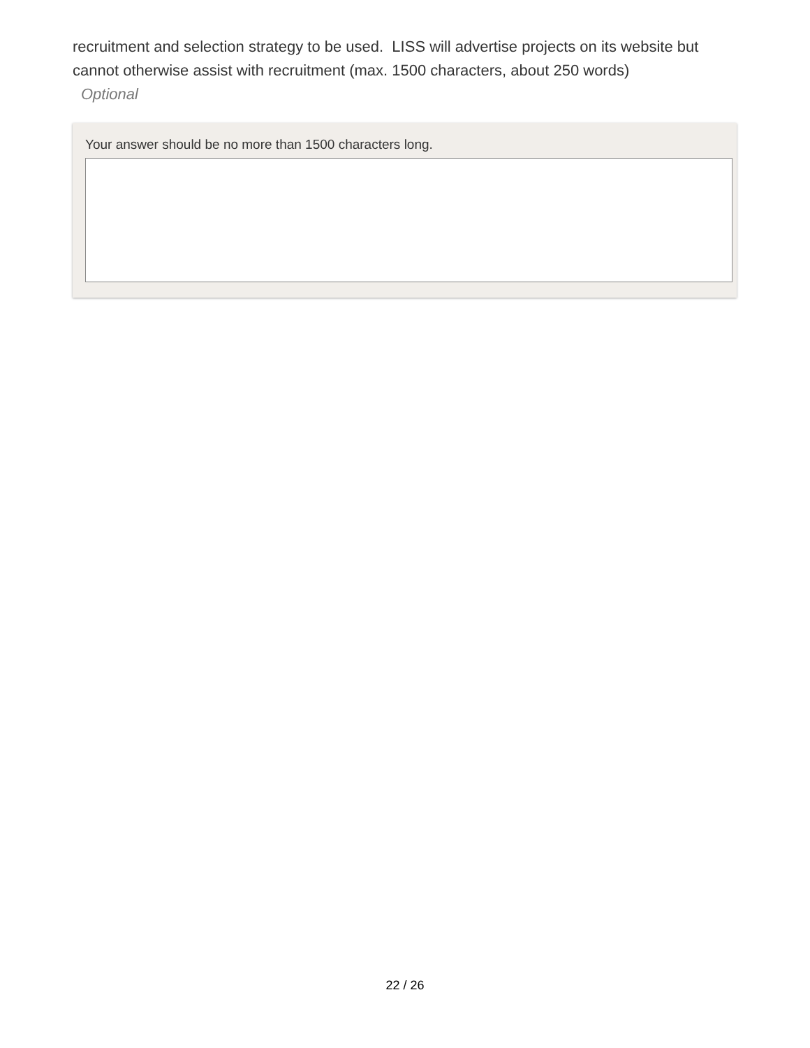recruitment and selection strategy to be used. LISS will advertise projects on its website but cannot otherwise assist with recruitment (max. 1500 characters, about 250 words)
Optional
Your answer should be no more than 1500 characters long.
22 / 26